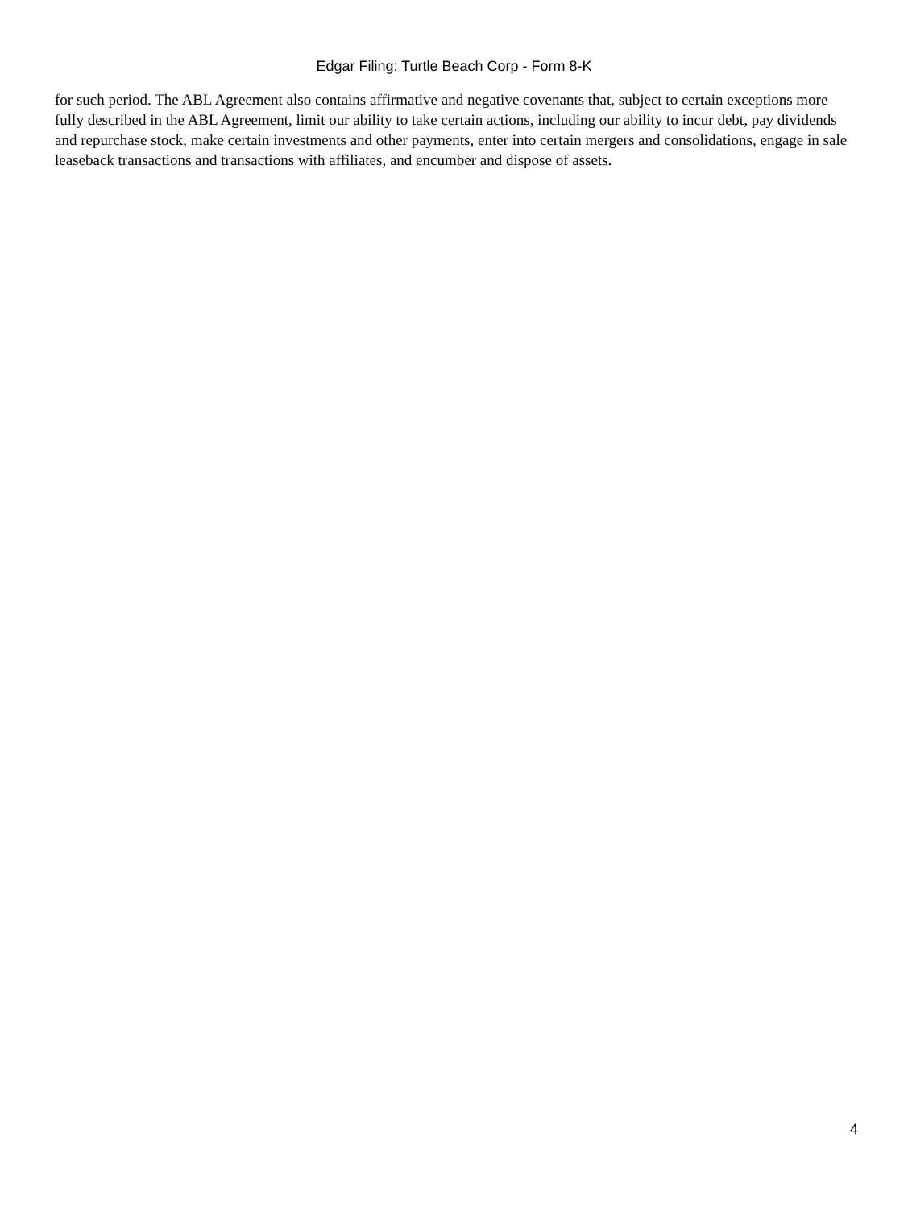Edgar Filing: Turtle Beach Corp - Form 8-K
for such period. The ABL Agreement also contains affirmative and negative covenants that, subject to certain exceptions more fully described in the ABL Agreement, limit our ability to take certain actions, including our ability to incur debt, pay dividends and repurchase stock, make certain investments and other payments, enter into certain mergers and consolidations, engage in sale leaseback transactions and transactions with affiliates, and encumber and dispose of assets.
4